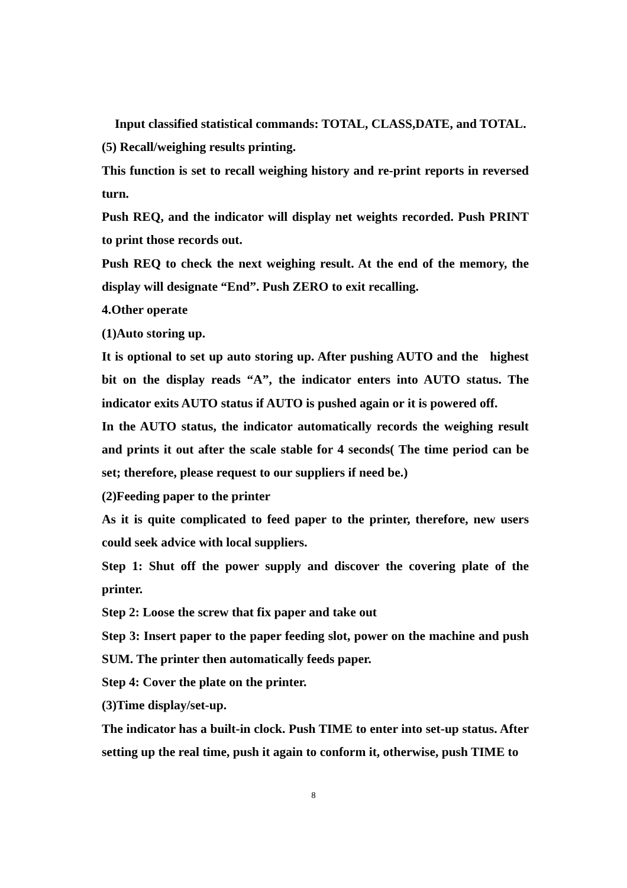Input classified statistical commands: TOTAL, CLASS,DATE, and TOTAL.
(5) Recall/weighing results printing.
This function is set to recall weighing history and re-print reports in reversed turn.
Push REQ, and the indicator will display net weights recorded. Push PRINT to print those records out.
Push REQ to check the next weighing result. At the end of the memory, the display will designate “End”. Push ZERO to exit recalling.
4.Other operate
(1)Auto storing up.
It is optional to set up auto storing up. After pushing AUTO and the highest bit on the display reads “A”, the indicator enters into AUTO status. The indicator exits AUTO status if AUTO is pushed again or it is powered off.
In the AUTO status, the indicator automatically records the weighing result and prints it out after the scale stable for 4 seconds( The time period can be set; therefore, please request to our suppliers if need be.)
(2)Feeding paper to the printer
As it is quite complicated to feed paper to the printer, therefore, new users could seek advice with local suppliers.
Step 1: Shut off the power supply and discover the covering plate of the printer.
Step 2: Loose the screw that fix paper and take out
Step 3: Insert paper to the paper feeding slot, power on the machine and push SUM. The printer then automatically feeds paper.
Step 4: Cover the plate on the printer.
(3)Time display/set-up.
The indicator has a built-in clock. Push TIME to enter into set-up status. After setting up the real time, push it again to conform it, otherwise, push TIME to
8